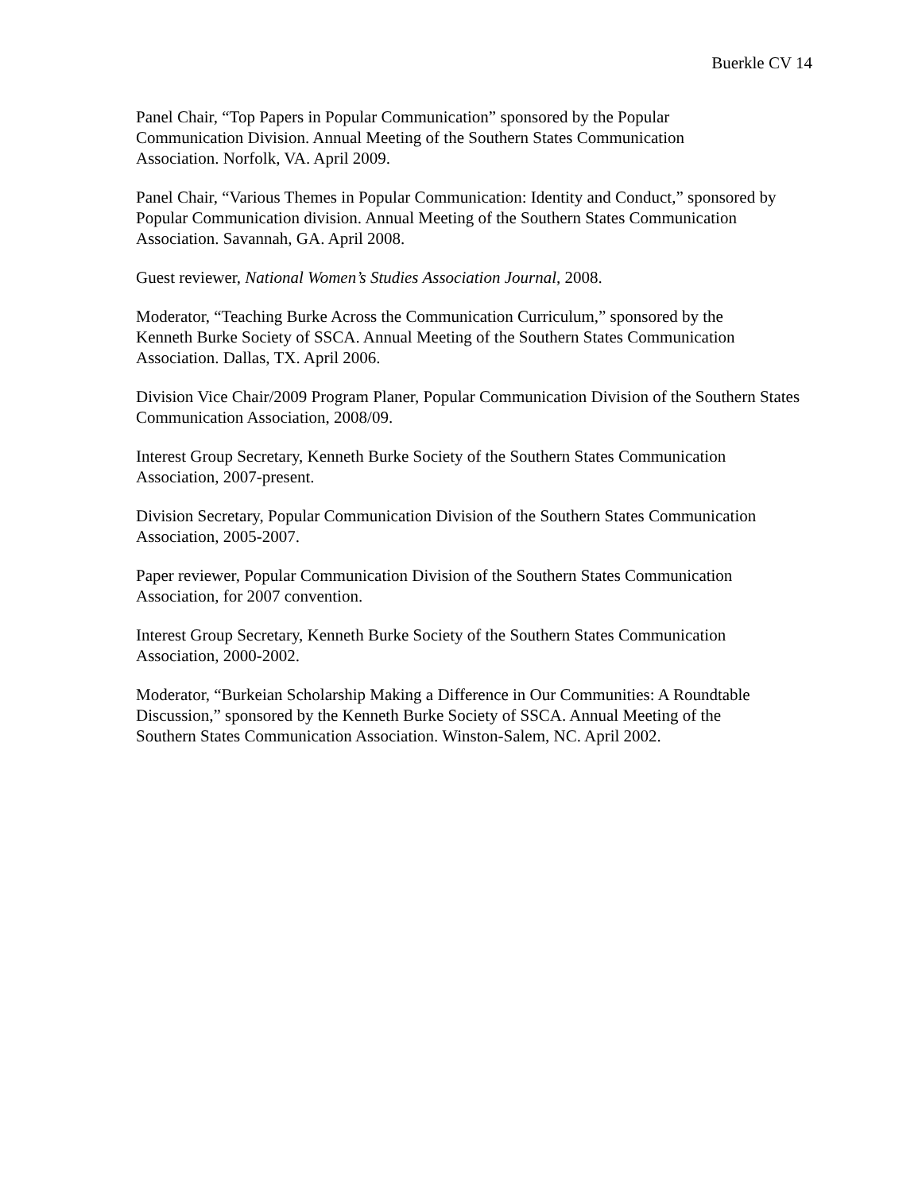Buerkle CV 14
Panel Chair, “Top Papers in Popular Communication” sponsored by the Popular
Communication Division. Annual Meeting of the Southern States Communication
Association. Norfolk, VA. April 2009.
Panel Chair, “Various Themes in Popular Communication: Identity and Conduct,” sponsored by Popular Communication division. Annual Meeting of the Southern States Communication Association. Savannah, GA. April 2008.
Guest reviewer, National Women’s Studies Association Journal, 2008.
Moderator, “Teaching Burke Across the Communication Curriculum,” sponsored by the
Kenneth Burke Society of SSCA. Annual Meeting of the Southern States Communication
Association. Dallas, TX. April 2006.
Division Vice Chair/2009 Program Planer, Popular Communication Division of the Southern States Communication Association, 2008/09.
Interest Group Secretary, Kenneth Burke Society of the Southern States Communication
Association, 2007-present.
Division Secretary, Popular Communication Division of the Southern States Communication Association, 2005-2007.
Paper reviewer, Popular Communication Division of the Southern States Communication
Association, for 2007 convention.
Interest Group Secretary, Kenneth Burke Society of the Southern States Communication
Association, 2000-2002.
Moderator, “Burkeian Scholarship Making a Difference in Our Communities: A Roundtable
Discussion,” sponsored by the Kenneth Burke Society of SSCA. Annual Meeting of the
Southern States Communication Association. Winston-Salem, NC. April 2002.